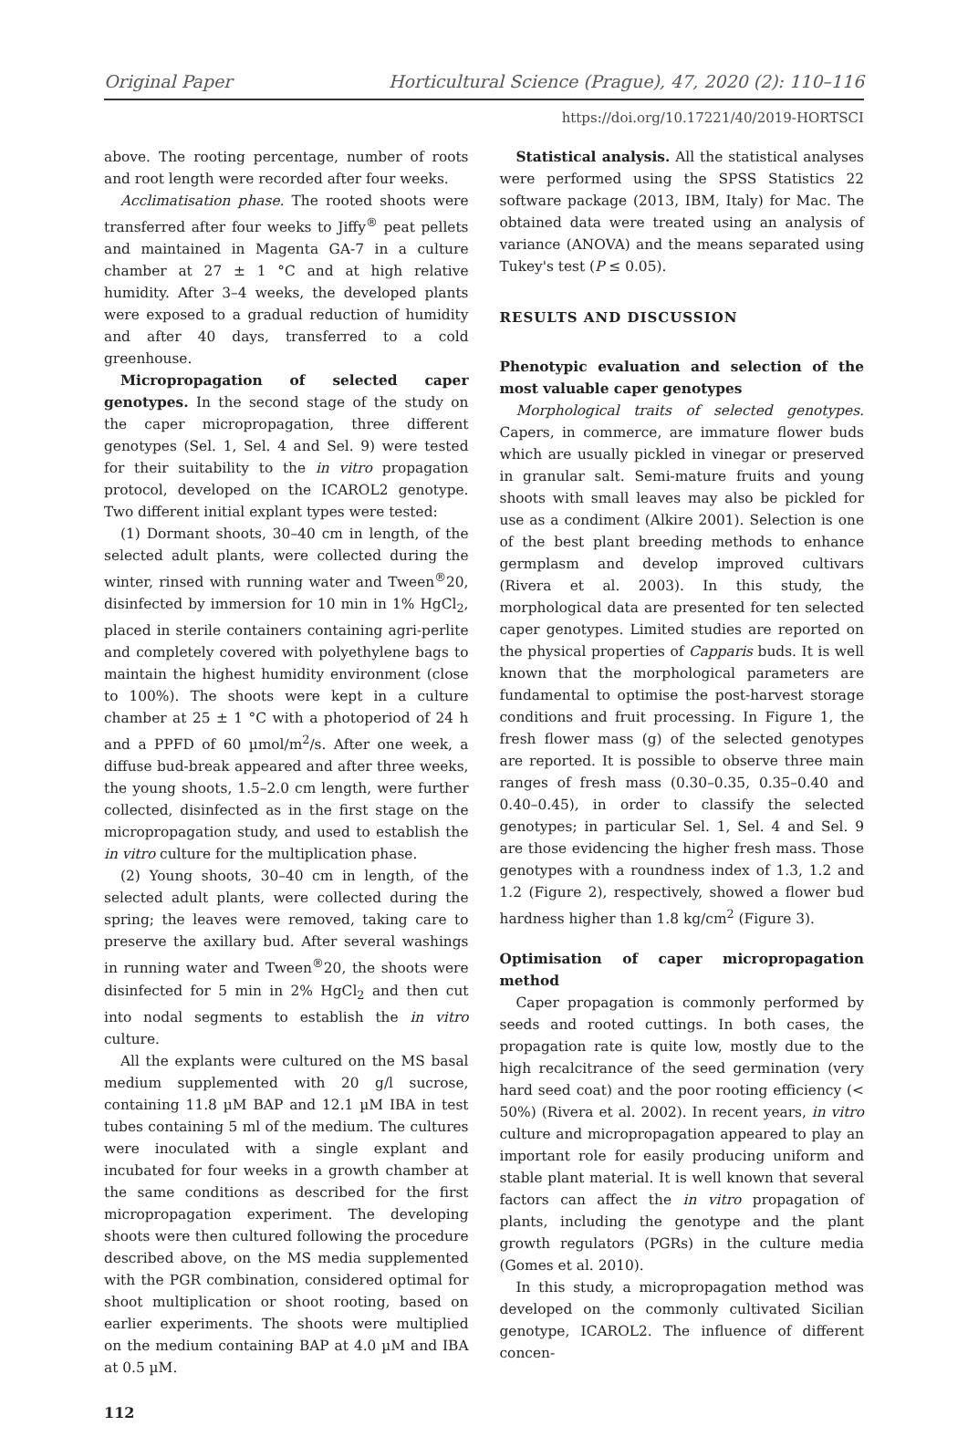Original Paper Horticultural Science (Prague), 47, 2020 (2): 110–116
https://doi.org/10.17221/40/2019-HORTSCI
above. The rooting percentage, number of roots and root length were recorded after four weeks.
Acclimatisation phase. The rooted shoots were transferred after four weeks to Jiffy<sup>®</sup> peat pellets and maintained in Magenta GA-7 in a culture chamber at 27 ± 1 °C and at high relative humidity. After 3–4 weeks, the developed plants were exposed to a gradual reduction of humidity and after 40 days, transferred to a cold greenhouse.
Micropropagation of selected caper genotypes. In the second stage of the study on the caper micropropagation, three different genotypes (Sel. 1, Sel. 4 and Sel. 9) were tested for their suitability to the in vitro propagation protocol, developed on the ICAROL2 genotype. Two different initial explant types were tested:
(1) Dormant shoots, 30–40 cm in length, of the selected adult plants, were collected during the winter, rinsed with running water and Tween<sup>®</sup>20, disinfected by immersion for 10 min in 1% HgCl<sub>2</sub>, placed in sterile containers containing agri-perlite and completely covered with polyethylene bags to maintain the highest humidity environment (close to 100%). The shoots were kept in a culture chamber at 25 ± 1 °C with a photoperiod of 24 h and a PPFD of 60 µmol/m<sup>2</sup>/s. After one week, a diffuse bud-break appeared and after three weeks, the young shoots, 1.5–2.0 cm length, were further collected, disinfected as in the first stage on the micropropagation study, and used to establish the in vitro culture for the multiplication phase.
(2) Young shoots, 30–40 cm in length, of the selected adult plants, were collected during the spring; the leaves were removed, taking care to preserve the axillary bud. After several washings in running water and Tween<sup>®</sup>20, the shoots were disinfected for 5 min in 2% HgCl<sub>2</sub> and then cut into nodal segments to establish the in vitro culture.
All the explants were cultured on the MS basal medium supplemented with 20 g/l sucrose, containing 11.8 µM BAP and 12.1 µM IBA in test tubes containing 5 ml of the medium. The cultures were inoculated with a single explant and incubated for four weeks in a growth chamber at the same conditions as described for the first micropropagation experiment. The developing shoots were then cultured following the procedure described above, on the MS media supplemented with the PGR combination, considered optimal for shoot multiplication or shoot rooting, based on earlier experiments. The shoots were multiplied on the medium containing BAP at 4.0 µM and IBA at 0.5 µM.
Statistical analysis. All the statistical analyses were performed using the SPSS Statistics 22 software package (2013, IBM, Italy) for Mac. The obtained data were treated using an analysis of variance (ANOVA) and the means separated using Tukey's test (P ≤ 0.05).
RESULTS AND DISCUSSION
Phenotypic evaluation and selection of the most valuable caper genotypes
Morphological traits of selected genotypes. Capers, in commerce, are immature flower buds which are usually pickled in vinegar or preserved in granular salt. Semi-mature fruits and young shoots with small leaves may also be pickled for use as a condiment (Alkire 2001). Selection is one of the best plant breeding methods to enhance germplasm and develop improved cultivars (Rivera et al. 2003). In this study, the morphological data are presented for ten selected caper genotypes. Limited studies are reported on the physical properties of Capparis buds. It is well known that the morphological parameters are fundamental to optimise the post-harvest storage conditions and fruit processing. In Figure 1, the fresh flower mass (g) of the selected genotypes are reported. It is possible to observe three main ranges of fresh mass (0.30–0.35, 0.35–0.40 and 0.40–0.45), in order to classify the selected genotypes; in particular Sel. 1, Sel. 4 and Sel. 9 are those evidencing the higher fresh mass. Those genotypes with a roundness index of 1.3, 1.2 and 1.2 (Figure 2), respectively, showed a flower bud hardness higher than 1.8 kg/cm<sup>2</sup> (Figure 3).
Optimisation of caper micropropagation method
Caper propagation is commonly performed by seeds and rooted cuttings. In both cases, the propagation rate is quite low, mostly due to the high recalcitrance of the seed germination (very hard seed coat) and the poor rooting efficiency (< 50%) (Rivera et al. 2002). In recent years, in vitro culture and micropropagation appeared to play an important role for easily producing uniform and stable plant material. It is well known that several factors can affect the in vitro propagation of plants, including the genotype and the plant growth regulators (PGRs) in the culture media (Gomes et al. 2010).
In this study, a micropropagation method was developed on the commonly cultivated Sicilian genotype, ICAROL2. The influence of different concen-
112